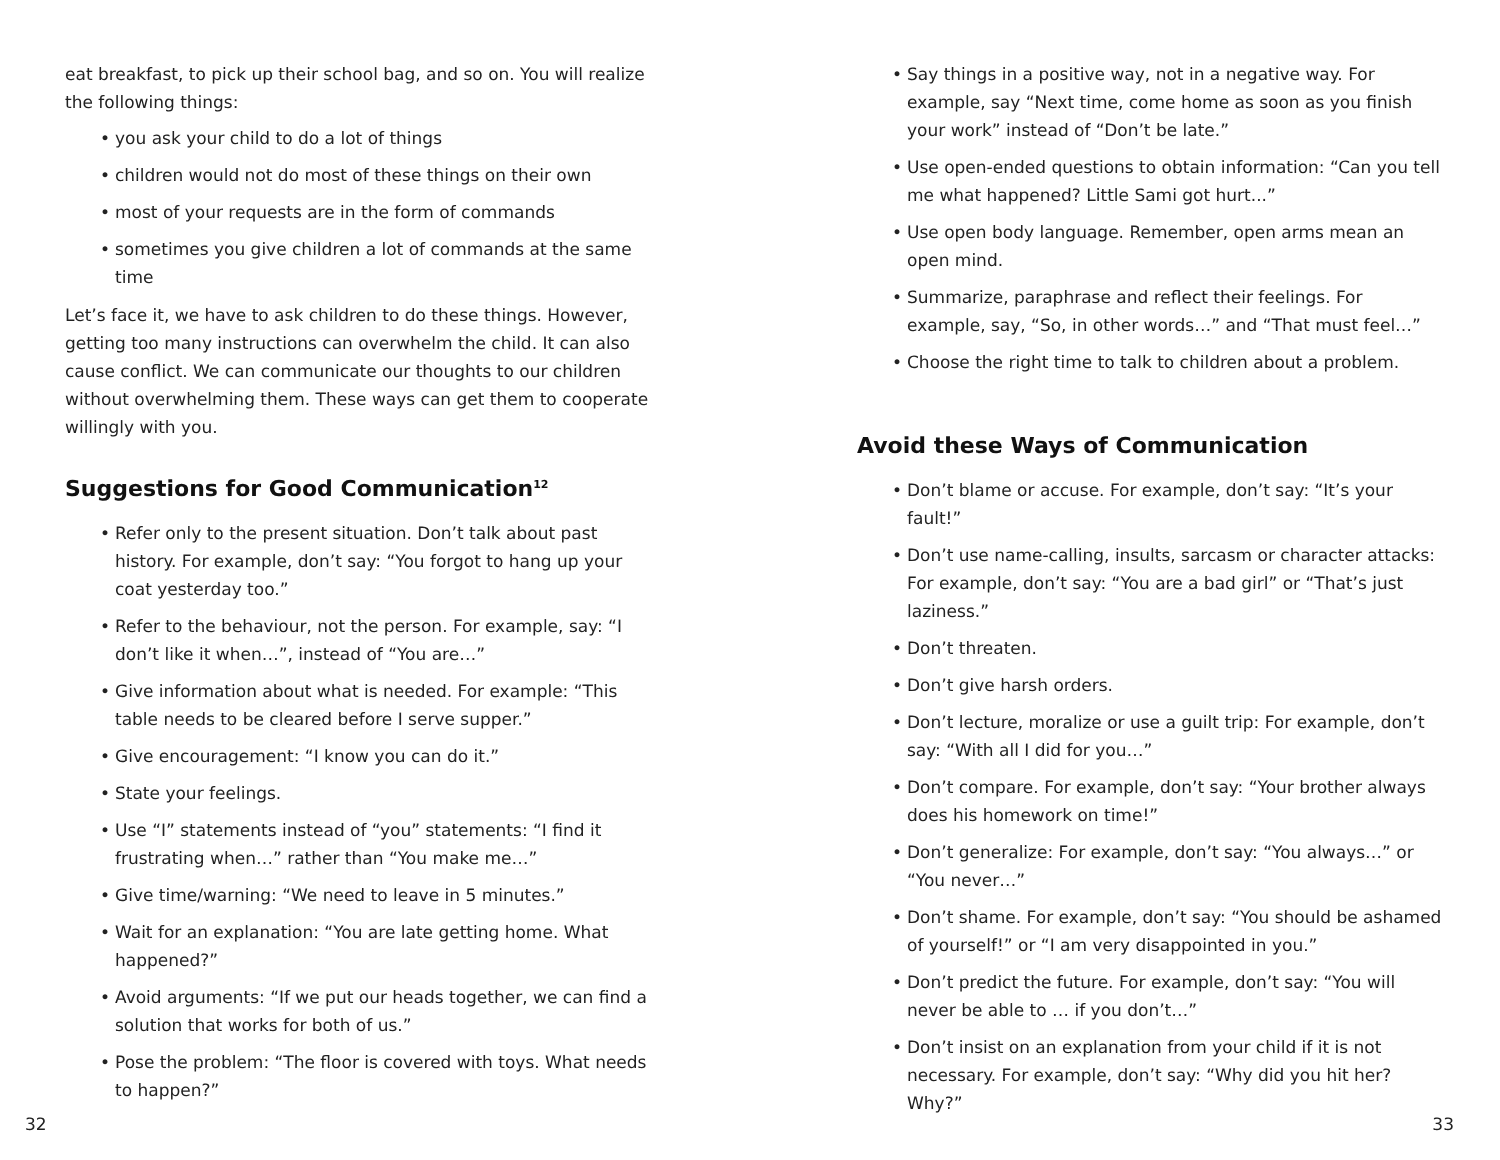eat breakfast, to pick up their school bag, and so on. You will realize the following things:
• you ask your child to do a lot of things
• children would not do most of these things on their own
• most of your requests are in the form of commands
• sometimes you give children a lot of commands at the same time
Let’s face it, we have to ask children to do these things. However, getting too many instructions can overwhelm the child. It can also cause conflict. We can communicate our thoughts to our children without overwhelming them. These ways can get them to cooperate willingly with you.
Suggestions for Good Communication<sup>12</sup>
• Refer only to the present situation. Don’t talk about past history. For example, don’t say: “You forgot to hang up your coat yesterday too.”
• Refer to the behaviour, not the person. For example, say: “I don’t like it when…”, instead of “You are…”
• Give information about what is needed. For example: “This table needs to be cleared before I serve supper.”
• Give encouragement: “I know you can do it.”
• State your feelings.
• Use “I” statements instead of “you” statements: “I find it frustrating when…” rather than “You make me…”
• Give time/warning: “We need to leave in 5 minutes.”
• Wait for an explanation: “You are late getting home. What happened?”
• Avoid arguments: “If we put our heads together, we can find a solution that works for both of us.”
• Pose the problem: “The floor is covered with toys. What needs to happen?”
• Say things in a positive way, not in a negative way. For example, say “Next time, come home as soon as you finish your work” instead of “Don’t be late.”
• Use open-ended questions to obtain information: “Can you tell me what happened? Little Sami got hurt...”
• Use open body language. Remember, open arms mean an open mind.
• Summarize, paraphrase and reflect their feelings. For example, say, “So, in other words…” and “That must feel…”
• Choose the right time to talk to children about a problem.
Avoid these Ways of Communication
• Don’t blame or accuse. For example, don’t say: “It’s your fault!”
• Don’t use name-calling, insults, sarcasm or character attacks: For example, don’t say: “You are a bad girl” or “That’s just laziness.”
• Don’t threaten.
• Don’t give harsh orders.
• Don’t lecture, moralize or use a guilt trip: For example, don’t say: “With all I did for you…”
• Don’t compare. For example, don’t say: “Your brother always does his homework on time!”
• Don’t generalize: For example, don’t say: “You always…” or “You never…”
• Don’t shame. For example, don’t say: “You should be ashamed of yourself!” or “I am very disappointed in you.”
• Don’t predict the future. For example, don’t say: “You will never be able to … if you don’t…”
• Don’t insist on an explanation from your child if it is not necessary. For example, don’t say: “Why did you hit her? Why?”
32 33